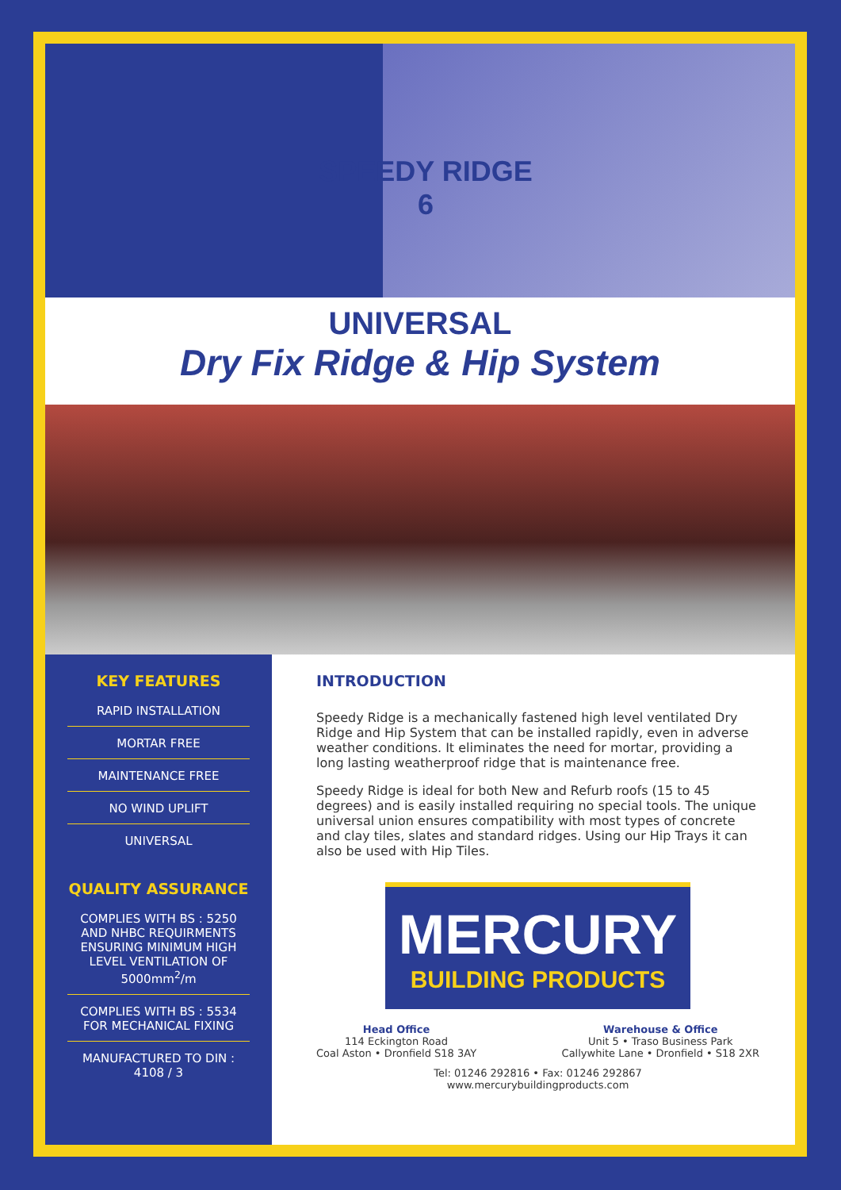SPEEDY RIDGE
6
UNIVERSAL
Dry Fix Ridge & Hip System
KEY FEATURES
RAPID INSTALLATION
MORTAR FREE
MAINTENANCE FREE
NO WIND UPLIFT
UNIVERSAL
QUALITY ASSURANCE
COMPLIES WITH BS : 5250 AND NHBC REQUIRMENTS ENSURING MINIMUM HIGH LEVEL VENTILATION OF 5000mm<sup>2</sup>/m
COMPLIES WITH BS : 5534 FOR MECHANICAL FIXING
MANUFACTURED TO DIN : 4108 / 3
INTRODUCTION
Speedy Ridge is a mechanically fastened high level ventilated Dry Ridge and Hip System that can be installed rapidly, even in adverse weather conditions. It eliminates the need for mortar, providing a long lasting weatherproof ridge that is maintenance free.
Speedy Ridge is ideal for both New and Refurb roofs (15 to 45 degrees) and is easily installed requiring no special tools. The unique universal union ensures compatibility with most types of concrete and clay tiles, slates and standard ridges. Using our Hip Trays it can also be used with Hip Tiles.
MERCURY
BUILDING PRODUCTS
Head Office
114 Eckington Road
Coal Aston • Dronfield S18 3AY
Warehouse & Office
Unit 5 • Traso Business Park
Callywhite Lane • Dronfield • S18 2XR
Tel: 01246 292816 • Fax: 01246 292867
www.mercurybuildingproducts.com